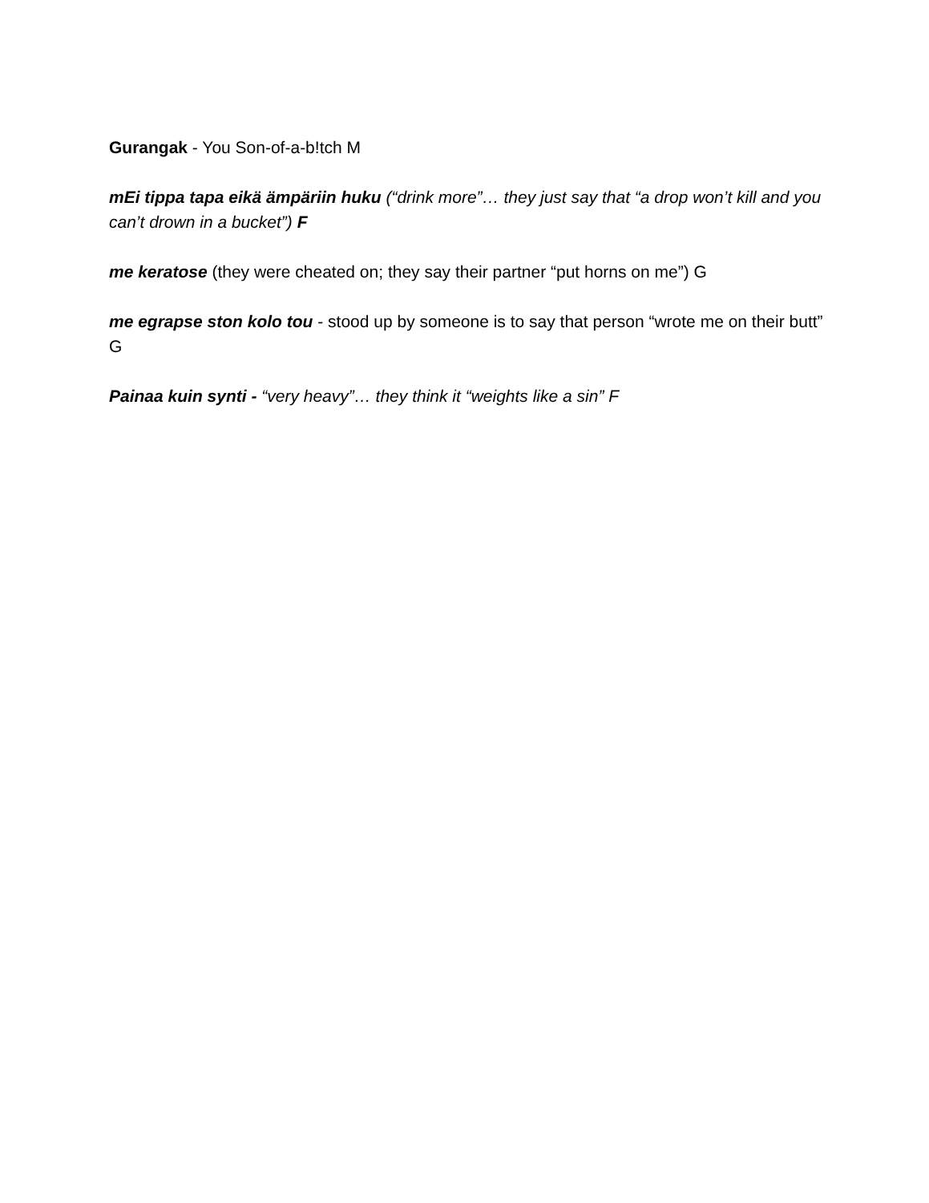Gurangak - You Son-of-a-b!tch M
mEi tippa tapa eikä ämpäriin huku (“drink more”… they just say that “a drop won’t kill and you can’t drown in a bucket”) F
me keratose (they were cheated on; they say their partner “put horns on me”) G
me egrapse ston kolo tou - stood up by someone is to say that person “wrote me on their butt” G
Painaa kuin synti - “very heavy”… they think it “weights like a sin” F